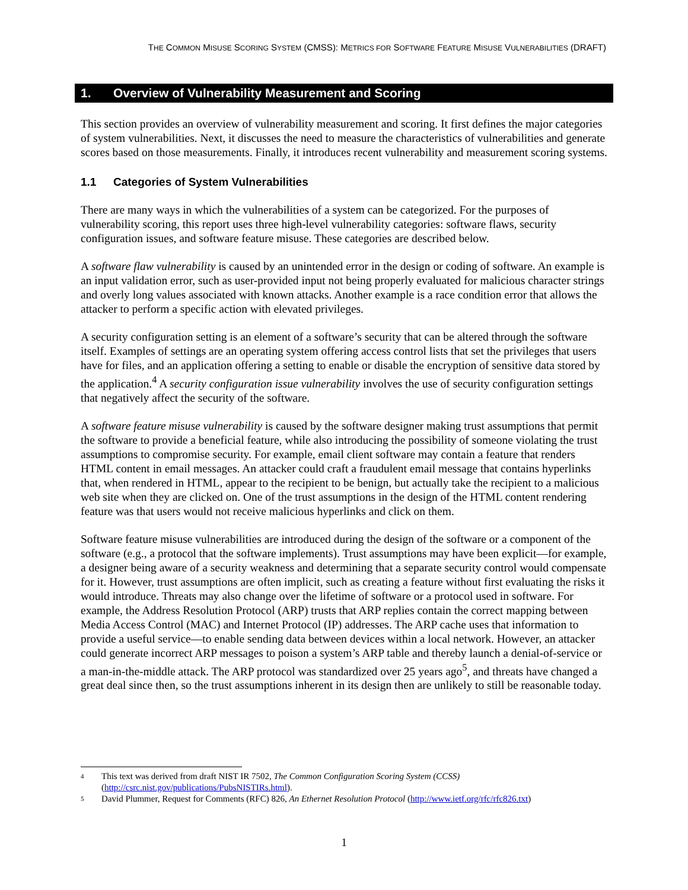THE COMMON MISUSE SCORING SYSTEM (CMSS): METRICS FOR SOFTWARE FEATURE MISUSE VULNERABILITIES (DRAFT)
1. Overview of Vulnerability Measurement and Scoring
This section provides an overview of vulnerability measurement and scoring. It first defines the major categories of system vulnerabilities. Next, it discusses the need to measure the characteristics of vulnerabilities and generate scores based on those measurements. Finally, it introduces recent vulnerability and measurement scoring systems.
1.1 Categories of System Vulnerabilities
There are many ways in which the vulnerabilities of a system can be categorized. For the purposes of vulnerability scoring, this report uses three high-level vulnerability categories: software flaws, security configuration issues, and software feature misuse. These categories are described below.
A software flaw vulnerability is caused by an unintended error in the design or coding of software. An example is an input validation error, such as user-provided input not being properly evaluated for malicious character strings and overly long values associated with known attacks. Another example is a race condition error that allows the attacker to perform a specific action with elevated privileges.
A security configuration setting is an element of a software’s security that can be altered through the software itself. Examples of settings are an operating system offering access control lists that set the privileges that users have for files, and an application offering a setting to enable or disable the encryption of sensitive data stored by the application.<sup>4</sup> A security configuration issue vulnerability involves the use of security configuration settings that negatively affect the security of the software.
A software feature misuse vulnerability is caused by the software designer making trust assumptions that permit the software to provide a beneficial feature, while also introducing the possibility of someone violating the trust assumptions to compromise security. For example, email client software may contain a feature that renders HTML content in email messages. An attacker could craft a fraudulent email message that contains hyperlinks that, when rendered in HTML, appear to the recipient to be benign, but actually take the recipient to a malicious web site when they are clicked on. One of the trust assumptions in the design of the HTML content rendering feature was that users would not receive malicious hyperlinks and click on them.
Software feature misuse vulnerabilities are introduced during the design of the software or a component of the software (e.g., a protocol that the software implements). Trust assumptions may have been explicit—for example, a designer being aware of a security weakness and determining that a separate security control would compensate for it. However, trust assumptions are often implicit, such as creating a feature without first evaluating the risks it would introduce. Threats may also change over the lifetime of software or a protocol used in software. For example, the Address Resolution Protocol (ARP) trusts that ARP replies contain the correct mapping between Media Access Control (MAC) and Internet Protocol (IP) addresses. The ARP cache uses that information to provide a useful service—to enable sending data between devices within a local network. However, an attacker could generate incorrect ARP messages to poison a system’s ARP table and thereby launch a denial-of-service or a man-in-the-middle attack. The ARP protocol was standardized over 25 years ago<sup>5</sup>, and threats have changed a great deal since then, so the trust assumptions inherent in its design then are unlikely to still be reasonable today.
4 This text was derived from draft NIST IR 7502, The Common Configuration Scoring System (CCSS)
(http://csrc.nist.gov/publications/PubsNISTIRs.html).
5 David Plummer, Request for Comments (RFC) 826, An Ethernet Resolution Protocol (http://www.ietf.org/rfc/rfc826.txt)
1